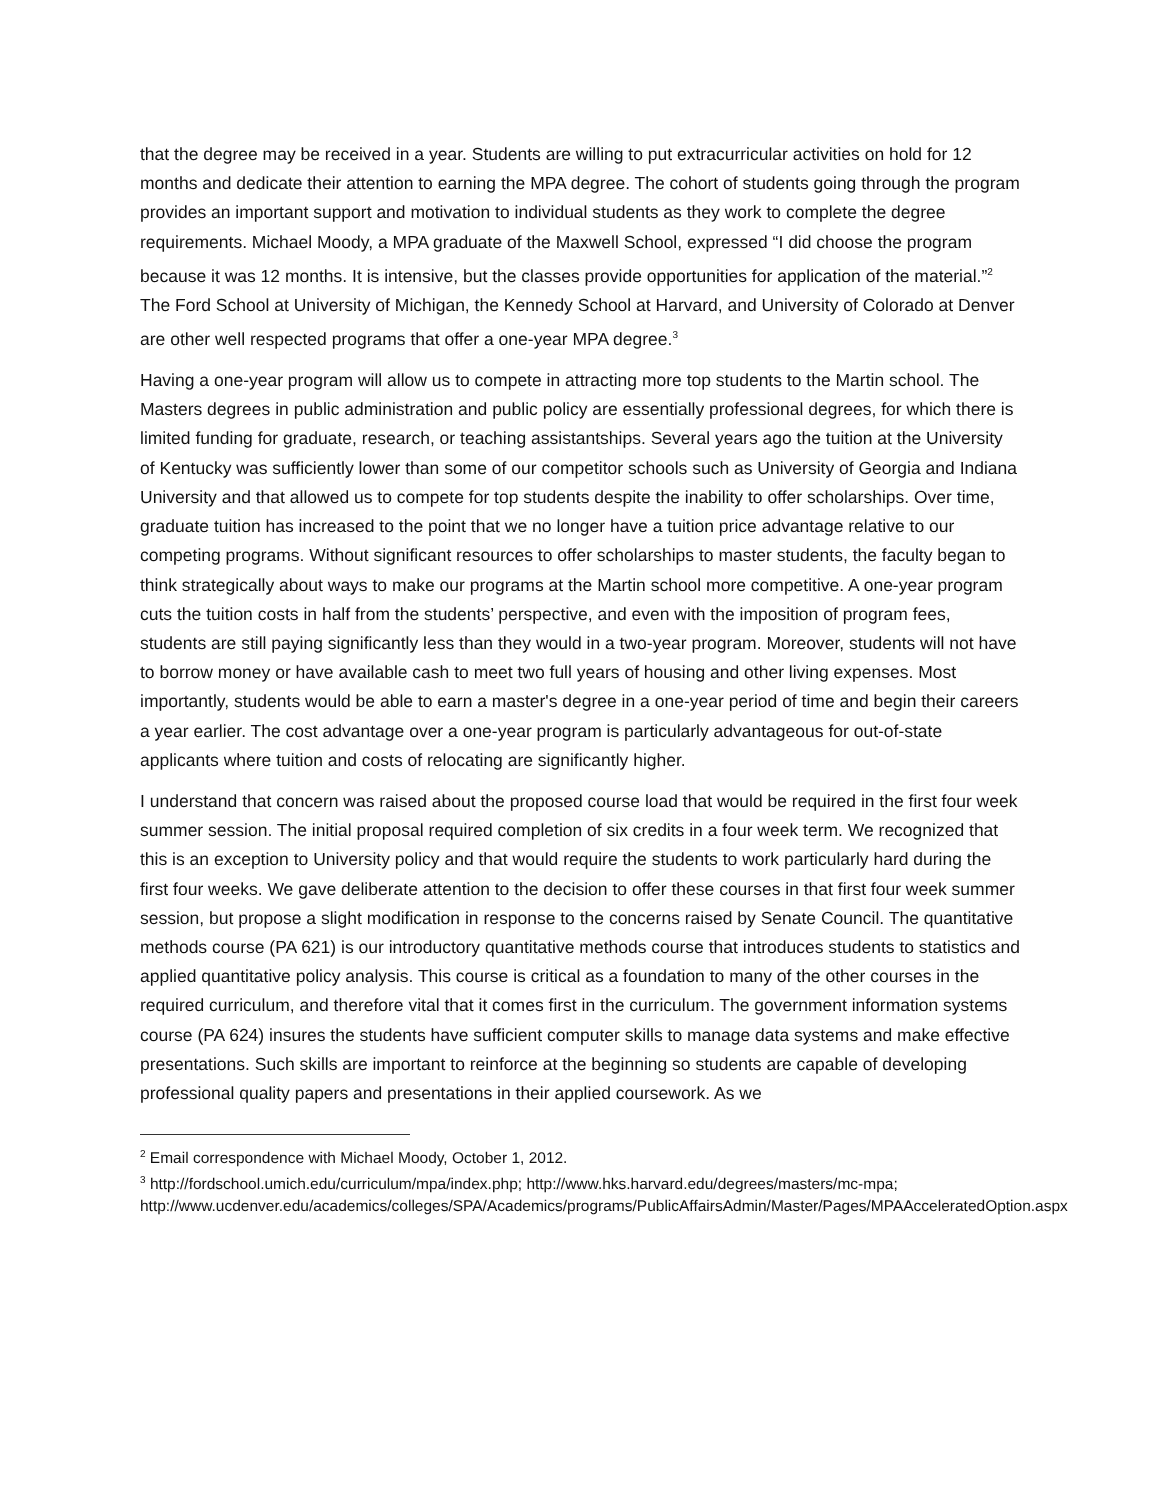that the degree may be received in a year. Students are willing to put extracurricular activities on hold for 12 months and dedicate their attention to earning the MPA degree. The cohort of students going through the program provides an important support and motivation to individual students as they work to complete the degree requirements. Michael Moody, a MPA graduate of the Maxwell School, expressed “I did choose the program because it was 12 months. It is intensive, but the classes provide opportunities for application of the material.”<sup>2</sup> The Ford School at University of Michigan, the Kennedy School at Harvard, and University of Colorado at Denver are other well respected programs that offer a one-year MPA degree.<sup>3</sup>
Having a one-year program will allow us to compete in attracting more top students to the Martin school. The Masters degrees in public administration and public policy are essentially professional degrees, for which there is limited funding for graduate, research, or teaching assistantships. Several years ago the tuition at the University of Kentucky was sufficiently lower than some of our competitor schools such as University of Georgia and Indiana University and that allowed us to compete for top students despite the inability to offer scholarships. Over time, graduate tuition has increased to the point that we no longer have a tuition price advantage relative to our competing programs. Without significant resources to offer scholarships to master students, the faculty began to think strategically about ways to make our programs at the Martin school more competitive. A one-year program cuts the tuition costs in half from the students’ perspective, and even with the imposition of program fees, students are still paying significantly less than they would in a two-year program. Moreover, students will not have to borrow money or have available cash to meet two full years of housing and other living expenses. Most importantly, students would be able to earn a master's degree in a one-year period of time and begin their careers a year earlier. The cost advantage over a one-year program is particularly advantageous for out-of-state applicants where tuition and costs of relocating are significantly higher.
I understand that concern was raised about the proposed course load that would be required in the first four week summer session. The initial proposal required completion of six credits in a four week term. We recognized that this is an exception to University policy and that would require the students to work particularly hard during the first four weeks. We gave deliberate attention to the decision to offer these courses in that first four week summer session, but propose a slight modification in response to the concerns raised by Senate Council. The quantitative methods course (PA 621) is our introductory quantitative methods course that introduces students to statistics and applied quantitative policy analysis. This course is critical as a foundation to many of the other courses in the required curriculum, and therefore vital that it comes first in the curriculum. The government information systems course (PA 624) insures the students have sufficient computer skills to manage data systems and make effective presentations. Such skills are important to reinforce at the beginning so students are capable of developing professional quality papers and presentations in their applied coursework. As we
<sup>2</sup> Email correspondence with Michael Moody, October 1, 2012.
<sup>3</sup> http://fordschool.umich.edu/curriculum/mpa/index.php; http://www.hks.harvard.edu/degrees/masters/mc-mpa;
http://www.ucdenver.edu/academics/colleges/SPA/Academics/programs/PublicAffairsAdmin/Master/Pages/MPAAcceleratedOption.aspx